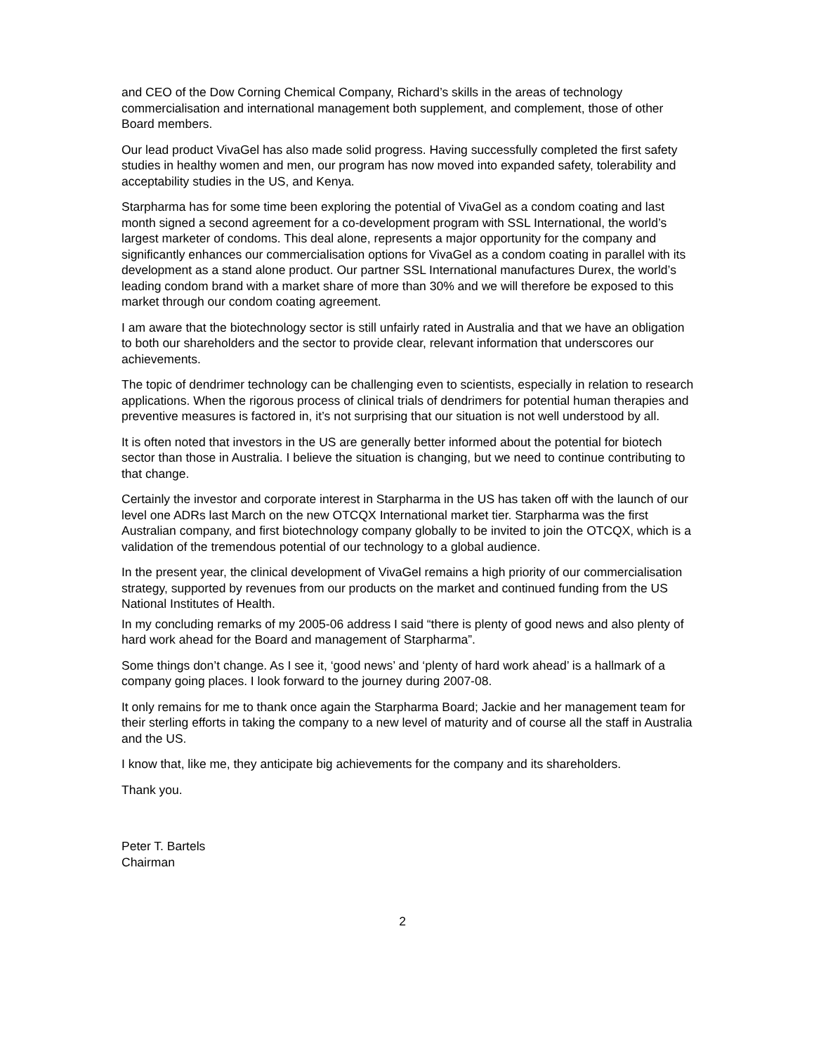and CEO of the Dow Corning Chemical Company, Richard’s skills in the areas of technology commercialisation and international management both supplement, and complement, those of other Board members.
Our lead product VivaGel has also made solid progress. Having successfully completed the first safety studies in healthy women and men, our program has now moved into expanded safety, tolerability and acceptability studies in the US, and Kenya.
Starpharma has for some time been exploring the potential of VivaGel as a condom coating and last month signed a second agreement for a co-development program with SSL International, the world’s largest marketer of condoms. This deal alone, represents a major opportunity for the company and significantly enhances our commercialisation options for VivaGel as a condom coating in parallel with its development as a stand alone product. Our partner SSL International manufactures Durex, the world’s leading condom brand with a market share of more than 30% and we will therefore be exposed to this market through our condom coating agreement.
I am aware that the biotechnology sector is still unfairly rated in Australia and that we have an obligation to both our shareholders and the sector to provide clear, relevant information that underscores our achievements.
The topic of dendrimer technology can be challenging even to scientists, especially in relation to research applications. When the rigorous process of clinical trials of dendrimers for potential human therapies and preventive measures is factored in, it’s not surprising that our situation is not well understood by all.
It is often noted that investors in the US are generally better informed about the potential for biotech sector than those in Australia. I believe the situation is changing, but we need to continue contributing to that change.
Certainly the investor and corporate interest in Starpharma in the US has taken off with the launch of our level one ADRs last March on the new OTCQX International market tier. Starpharma was the first Australian company, and first biotechnology company globally to be invited to join the OTCQX, which is a validation of the tremendous potential of our technology to a global audience.
In the present year, the clinical development of VivaGel remains a high priority of our commercialisation strategy, supported by revenues from our products on the market and continued funding from the US National Institutes of Health.
In my concluding remarks of my 2005-06 address I said “there is plenty of good news and also plenty of hard work ahead for the Board and management of Starpharma”.
Some things don’t change. As I see it, ‘good news’ and ‘plenty of hard work ahead’ is a hallmark of a company going places. I look forward to the journey during 2007-08.
It only remains for me to thank once again the Starpharma Board; Jackie and her management team for their sterling efforts in taking the company to a new level of maturity and of course all the staff in Australia and the US.
I know that, like me, they anticipate big achievements for the company and its shareholders.
Thank you.
Peter T. Bartels
Chairman
2